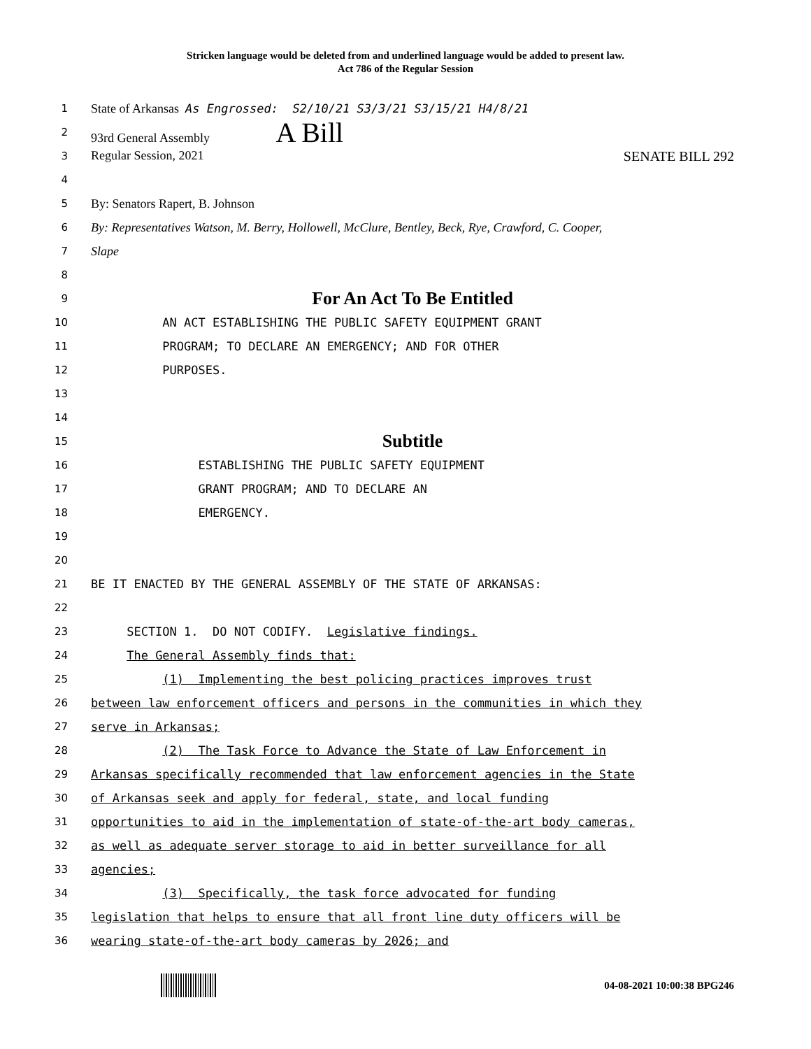Stricken language would be deleted from and underlined language would be added to present law.
Act 786 of the Regular Session
1
State of Arkansas As Engrossed: S2/10/21 S3/3/21 S3/15/21 H4/8/21
2
93rd General Assembly A Bill
3
Regular Session, 2021 SENATE BILL 292
4
5
By: Senators Rapert, B. Johnson
6
By: Representatives Watson, M. Berry, Hollowell, McClure, Bentley, Beck, Rye, Crawford, C. Cooper,
7
Slape
8
9
For An Act To Be Entitled
10
AN ACT ESTABLISHING THE PUBLIC SAFETY EQUIPMENT GRANT
11
PROGRAM; TO DECLARE AN EMERGENCY; AND FOR OTHER
12
PURPOSES.
13
14
15
Subtitle
16
ESTABLISHING THE PUBLIC SAFETY EQUIPMENT
17
GRANT PROGRAM; AND TO DECLARE AN
18
EMERGENCY.
19
20
21
BE IT ENACTED BY THE GENERAL ASSEMBLY OF THE STATE OF ARKANSAS:
22
23
SECTION 1. DO NOT CODIFY. Legislative findings.
24
The General Assembly finds that:
25
(1) Implementing the best policing practices improves trust
26
between law enforcement officers and persons in the communities in which they
27
serve in Arkansas;
28
(2) The Task Force to Advance the State of Law Enforcement in
29
Arkansas specifically recommended that law enforcement agencies in the State
30
of Arkansas seek and apply for federal, state, and local funding
31
opportunities to aid in the implementation of state-of-the-art body cameras,
32
as well as adequate server storage to aid in better surveillance for all
33
agencies;
34
(3) Specifically, the task force advocated for funding
35
legislation that helps to ensure that all front line duty officers will be
36
wearing state-of-the-art body cameras by 2026; and
04-08-2021 10:00:38 BPG246